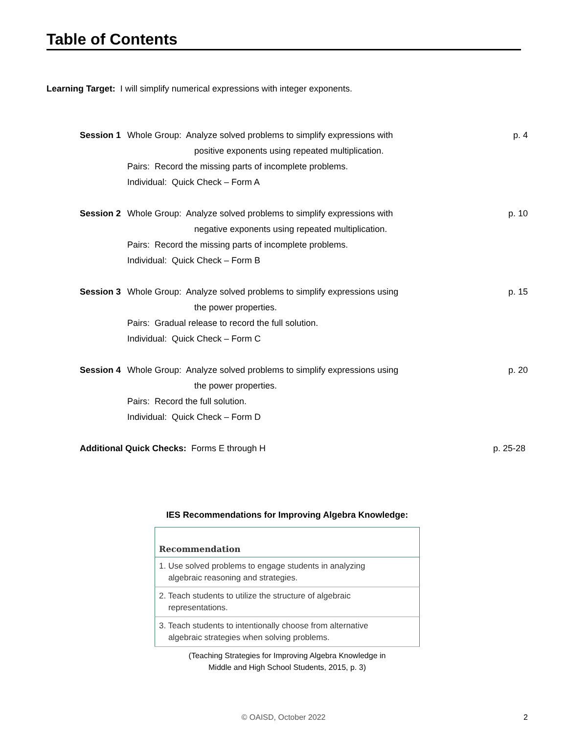Table of Contents
Learning Target: I will simplify numerical expressions with integer exponents.
Session 1
Whole Group: Analyze solved problems to simplify expressions with
positive exponents using repeated multiplication.
Pairs: Record the missing parts of incomplete problems.
Individual: Quick Check – Form A
p. 4
Session 2
Whole Group: Analyze solved problems to simplify expressions with
negative exponents using repeated multiplication.
Pairs: Record the missing parts of incomplete problems.
Individual: Quick Check – Form B
p. 10
Session 3
Whole Group: Analyze solved problems to simplify expressions using
the power properties.
Pairs: Gradual release to record the full solution.
Individual: Quick Check – Form C
p. 15
Session 4
Whole Group: Analyze solved problems to simplify expressions using
the power properties.
Pairs: Record the full solution.
Individual: Quick Check – Form D
p. 20
Additional Quick Checks: Forms E through H
p. 25-28
IES Recommendations for Improving Algebra Knowledge:
| Recommendation |
| --- |
| 1. Use solved problems to engage students in analyzing algebraic reasoning and strategies. |
| 2. Teach students to utilize the structure of algebraic representations. |
| 3. Teach students to intentionally choose from alternative algebraic strategies when solving problems. |
(Teaching Strategies for Improving Algebra Knowledge in
Middle and High School Students, 2015, p. 3)
© OAISD, October 2022
2